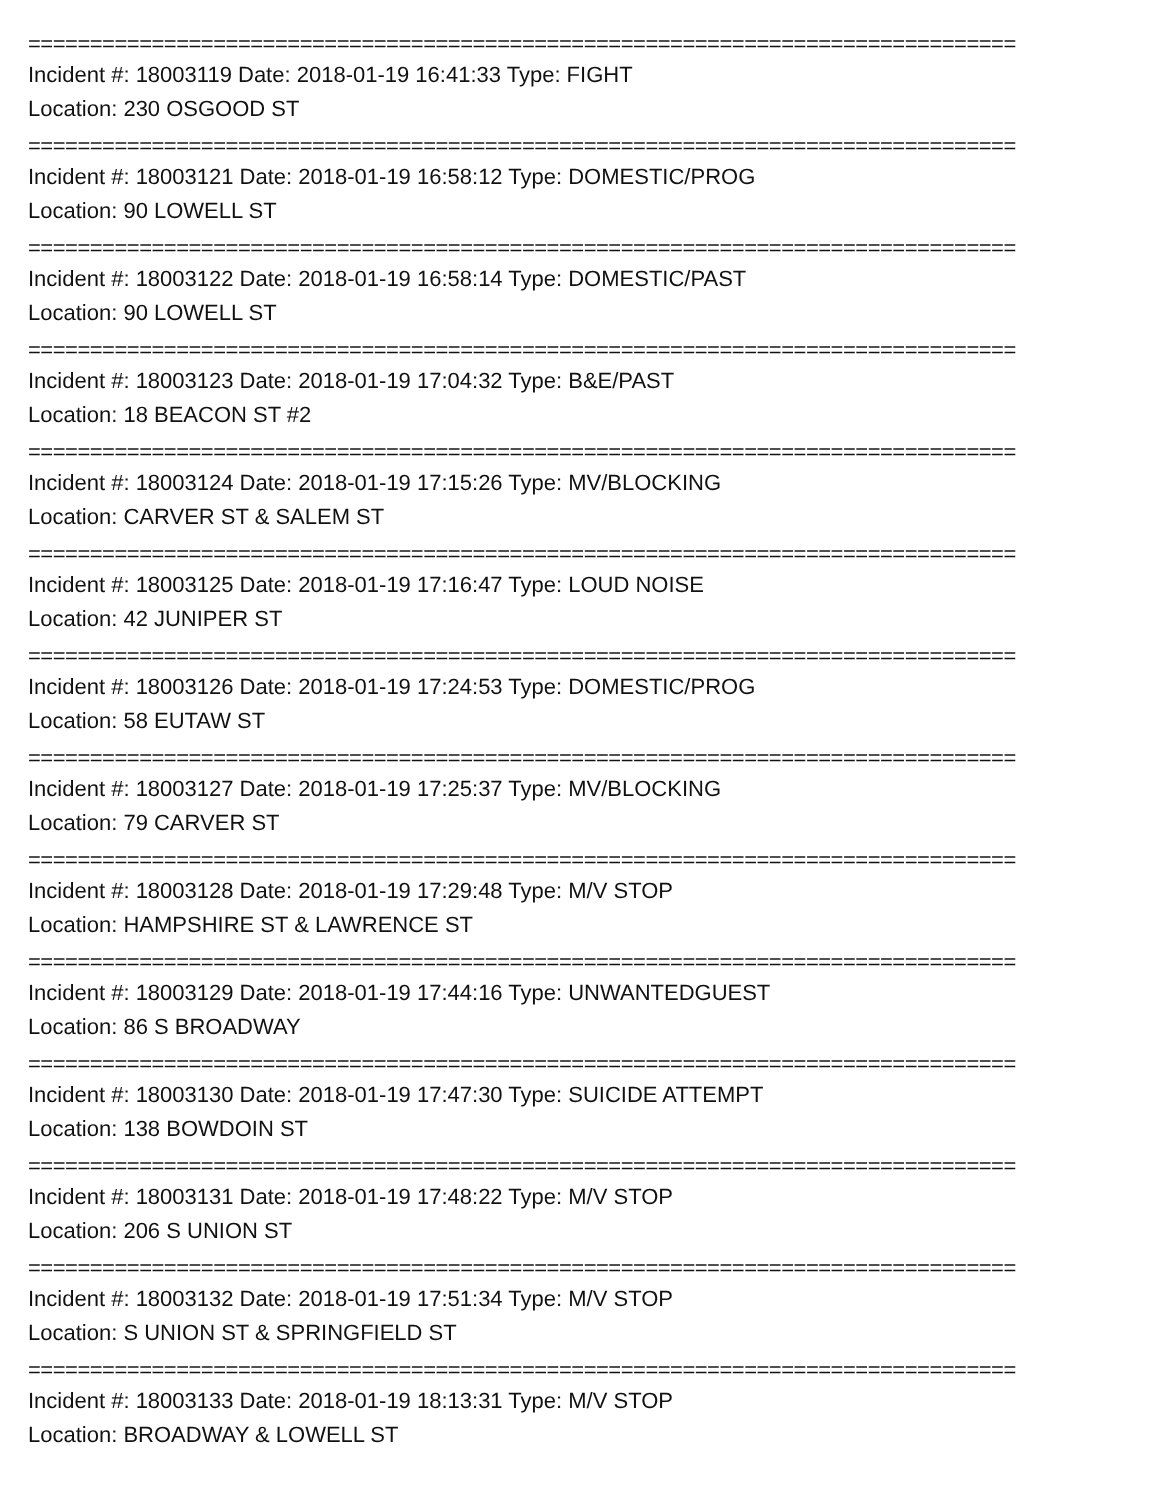================================================================================
Incident #: 18003119 Date: 2018-01-19 16:41:33 Type: FIGHT
Location: 230 OSGOOD ST
================================================================================
Incident #: 18003121 Date: 2018-01-19 16:58:12 Type: DOMESTIC/PROG
Location: 90 LOWELL ST
================================================================================
Incident #: 18003122 Date: 2018-01-19 16:58:14 Type: DOMESTIC/PAST
Location: 90 LOWELL ST
================================================================================
Incident #: 18003123 Date: 2018-01-19 17:04:32 Type: B&E/PAST
Location: 18 BEACON ST #2
================================================================================
Incident #: 18003124 Date: 2018-01-19 17:15:26 Type: MV/BLOCKING
Location: CARVER ST & SALEM ST
================================================================================
Incident #: 18003125 Date: 2018-01-19 17:16:47 Type: LOUD NOISE
Location: 42 JUNIPER ST
================================================================================
Incident #: 18003126 Date: 2018-01-19 17:24:53 Type: DOMESTIC/PROG
Location: 58 EUTAW ST
================================================================================
Incident #: 18003127 Date: 2018-01-19 17:25:37 Type: MV/BLOCKING
Location: 79 CARVER ST
================================================================================
Incident #: 18003128 Date: 2018-01-19 17:29:48 Type: M/V STOP
Location: HAMPSHIRE ST & LAWRENCE ST
================================================================================
Incident #: 18003129 Date: 2018-01-19 17:44:16 Type: UNWANTEDGUEST
Location: 86 S BROADWAY
================================================================================
Incident #: 18003130 Date: 2018-01-19 17:47:30 Type: SUICIDE ATTEMPT
Location: 138 BOWDOIN ST
================================================================================
Incident #: 18003131 Date: 2018-01-19 17:48:22 Type: M/V STOP
Location: 206 S UNION ST
================================================================================
Incident #: 18003132 Date: 2018-01-19 17:51:34 Type: M/V STOP
Location: S UNION ST & SPRINGFIELD ST
================================================================================
Incident #: 18003133 Date: 2018-01-19 18:13:31 Type: M/V STOP
Location: BROADWAY & LOWELL ST